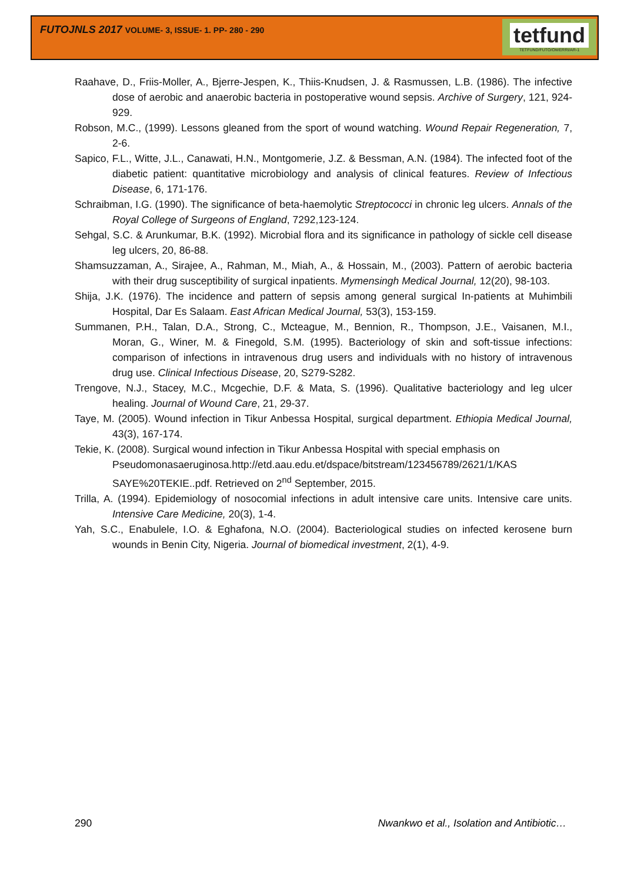FUTOJNLS 2017 VOLUME- 3, ISSUE- 1. PP- 280 - 290
tetfund
TETFUND/FUTO/OWERRI/AR-1
Raahave, D., Friis-Moller, A., Bjerre-Jespen, K., Thiis-Knudsen, J. & Rasmussen, L.B. (1986). The infective dose of aerobic and anaerobic bacteria in postoperative wound sepsis. Archive of Surgery, 121, 924-929.
Robson, M.C., (1999). Lessons gleaned from the sport of wound watching. Wound Repair Regeneration, 7, 2-6.
Sapico, F.L., Witte, J.L., Canawati, H.N., Montgomerie, J.Z. & Bessman, A.N. (1984). The infected foot of the diabetic patient: quantitative microbiology and analysis of clinical features. Review of Infectious Disease, 6, 171-176.
Schraibman, I.G. (1990). The significance of beta-haemolytic Streptococci in chronic leg ulcers. Annals of the Royal College of Surgeons of England, 7292,123-124.
Sehgal, S.C. & Arunkumar, B.K. (1992). Microbial flora and its significance in pathology of sickle cell disease leg ulcers, 20, 86-88.
Shamsuzzaman, A., Sirajee, A., Rahman, M., Miah, A., & Hossain, M., (2003). Pattern of aerobic bacteria with their drug susceptibility of surgical inpatients. Mymensingh Medical Journal, 12(20), 98-103.
Shija, J.K. (1976). The incidence and pattern of sepsis among general surgical In-patients at Muhimbili Hospital, Dar Es Salaam. East African Medical Journal, 53(3), 153-159.
Summanen, P.H., Talan, D.A., Strong, C., Mcteague, M., Bennion, R., Thompson, J.E., Vaisanen, M.I., Moran, G., Winer, M. & Finegold, S.M. (1995). Bacteriology of skin and soft-tissue infections: comparison of infections in intravenous drug users and individuals with no history of intravenous drug use. Clinical Infectious Disease, 20, S279-S282.
Trengove, N.J., Stacey, M.C., Mcgechie, D.F. & Mata, S. (1996). Qualitative bacteriology and leg ulcer healing. Journal of Wound Care, 21, 29-37.
Taye, M. (2005). Wound infection in Tikur Anbessa Hospital, surgical department. Ethiopia Medical Journal, 43(3), 167-174.
Tekie, K. (2008). Surgical wound infection in Tikur Anbessa Hospital with special emphasis on Pseudomonasaeruginosa.http://etd.aau.edu.et/dspace/bitstream/123456789/2621/1/KAS SAYE%20TEKIE..pdf. Retrieved on 2<sup>nd</sup> September, 2015.
Trilla, A. (1994). Epidemiology of nosocomial infections in adult intensive care units. Intensive care units. Intensive Care Medicine, 20(3), 1-4.
Yah, S.C., Enabulele, I.O. & Eghafona, N.O. (2004). Bacteriological studies on infected kerosene burn wounds in Benin City, Nigeria. Journal of biomedical investment, 2(1), 4-9.
290 Nwankwo et al., Isolation and Antibiotic…